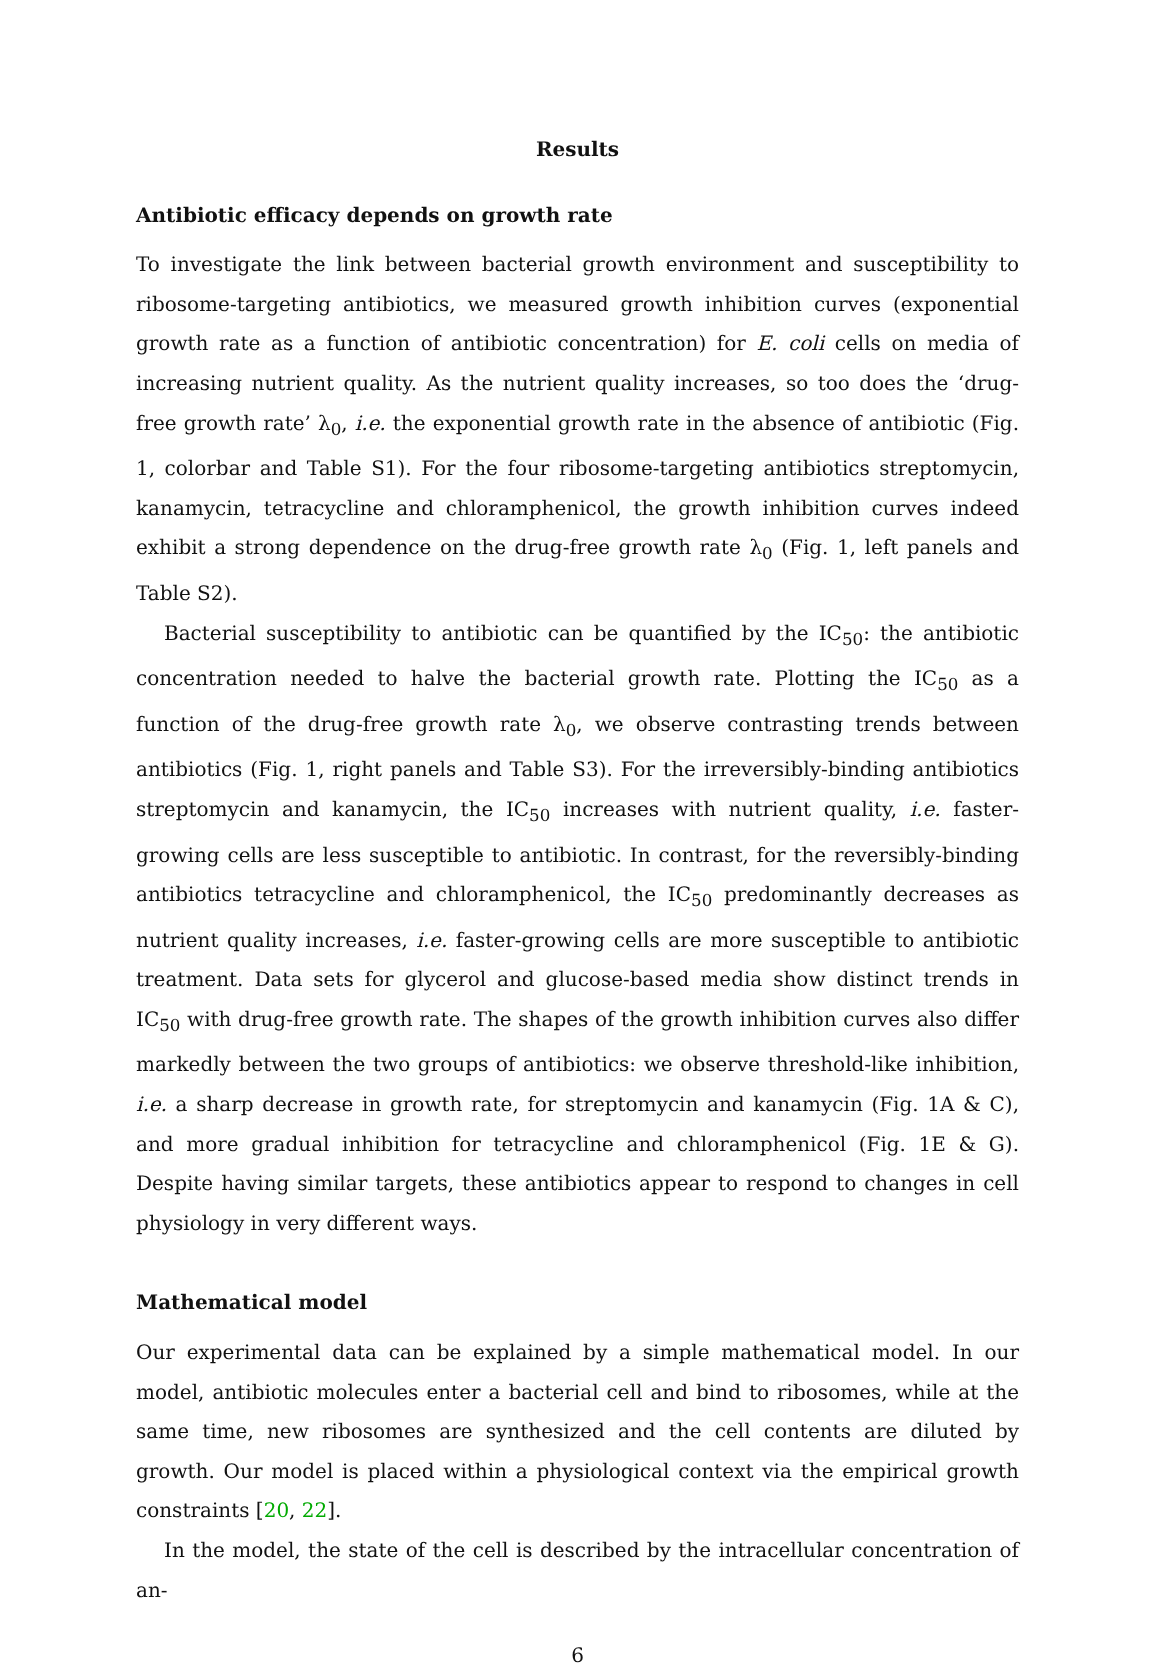Results
Antibiotic efficacy depends on growth rate
To investigate the link between bacterial growth environment and susceptibility to ribosome-targeting antibiotics, we measured growth inhibition curves (exponential growth rate as a function of antibiotic concentration) for E. coli cells on media of increasing nutrient quality. As the nutrient quality increases, so too does the ‘drug-free growth rate’ λ<sub>0</sub>, i.e. the exponential growth rate in the absence of antibiotic (Fig. 1, colorbar and Table S1). For the four ribosome-targeting antibiotics streptomycin, kanamycin, tetracycline and chloramphenicol, the growth inhibition curves indeed exhibit a strong dependence on the drug-free growth rate λ<sub>0</sub> (Fig. 1, left panels and Table S2).
Bacterial susceptibility to antibiotic can be quantified by the IC<sub>50</sub>: the antibiotic concentration needed to halve the bacterial growth rate. Plotting the IC<sub>50</sub> as a function of the drug-free growth rate λ<sub>0</sub>, we observe contrasting trends between antibiotics (Fig. 1, right panels and Table S3). For the irreversibly-binding antibiotics streptomycin and kanamycin, the IC<sub>50</sub> increases with nutrient quality, i.e. faster-growing cells are less susceptible to antibiotic. In contrast, for the reversibly-binding antibiotics tetracycline and chloramphenicol, the IC<sub>50</sub> predominantly decreases as nutrient quality increases, i.e. faster-growing cells are more susceptible to antibiotic treatment. Data sets for glycerol and glucose-based media show distinct trends in IC<sub>50</sub> with drug-free growth rate. The shapes of the growth inhibition curves also differ markedly between the two groups of antibiotics: we observe threshold-like inhibition, i.e. a sharp decrease in growth rate, for streptomycin and kanamycin (Fig. 1A & C), and more gradual inhibition for tetracycline and chloramphenicol (Fig. 1E & G). Despite having similar targets, these antibiotics appear to respond to changes in cell physiology in very different ways.
Mathematical model
Our experimental data can be explained by a simple mathematical model. In our model, antibiotic molecules enter a bacterial cell and bind to ribosomes, while at the same time, new ribosomes are synthesized and the cell contents are diluted by growth. Our model is placed within a physiological context via the empirical growth constraints [20, 22].
In the model, the state of the cell is described by the intracellular concentration of an-
6